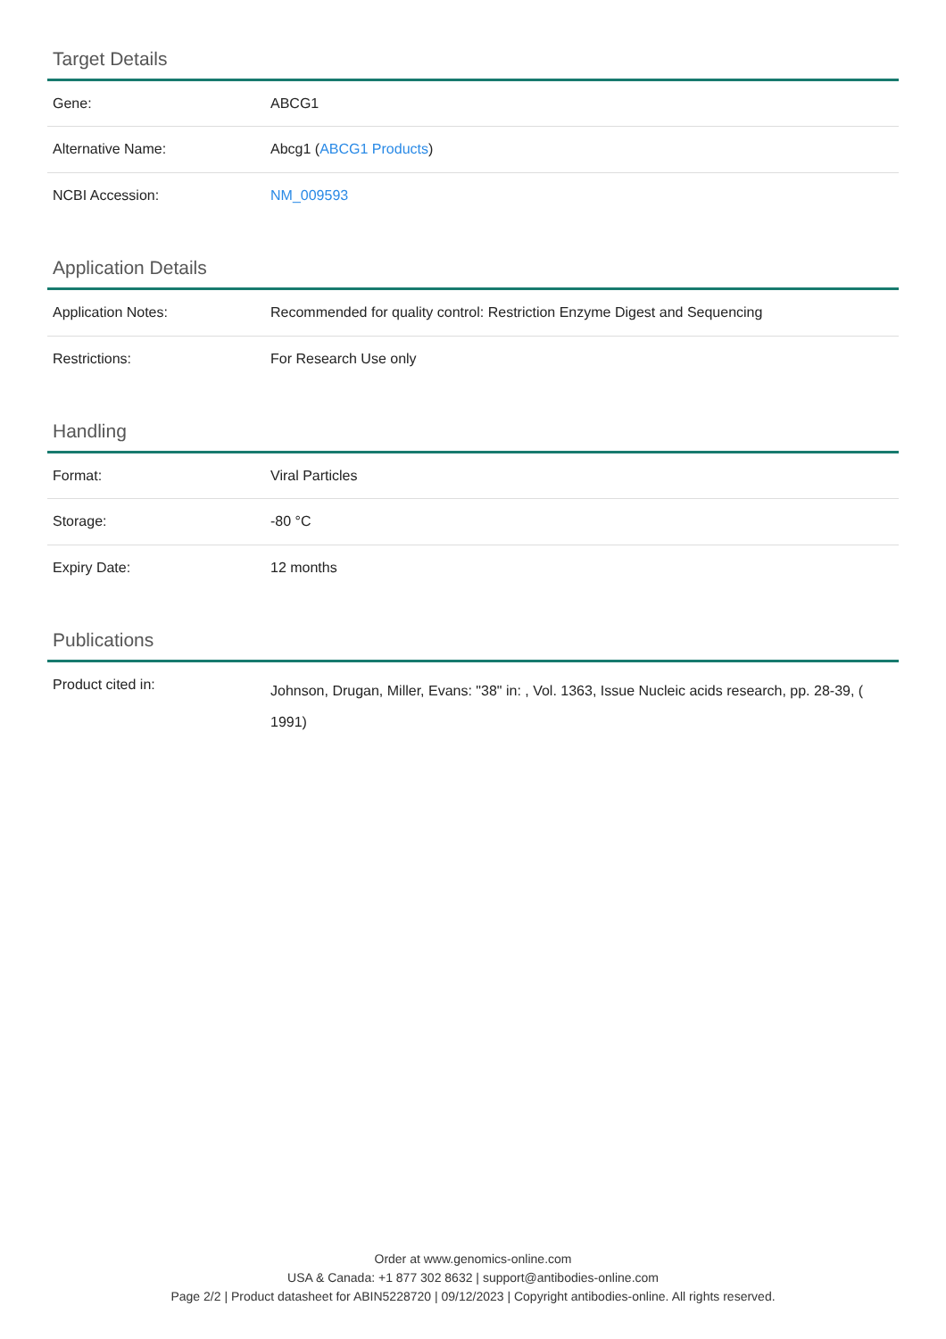Target Details
| Gene: | ABCG1 |
| Alternative Name: | Abcg1 ( ABCG1 Products ) |
| NCBI Accession: | NM_009593 |
Application Details
| Application Notes: | Recommended for quality control: Restriction Enzyme Digest and Sequencing |
| Restrictions: | For Research Use only |
Handling
| Format: | Viral Particles |
| Storage: | -80 °C |
| Expiry Date: | 12 months |
Publications
| Product cited in: | Johnson, Drugan, Miller, Evans: "38" in: , Vol. 1363, Issue Nucleic acids research, pp. 28-39, ( 1991) |
Order at www.genomics-online.com
USA & Canada: +1 877 302 8632 | support@antibodies-online.com
Page 2/2 | Product datasheet for ABIN5228720 | 09/12/2023 | Copyright antibodies-online. All rights reserved.